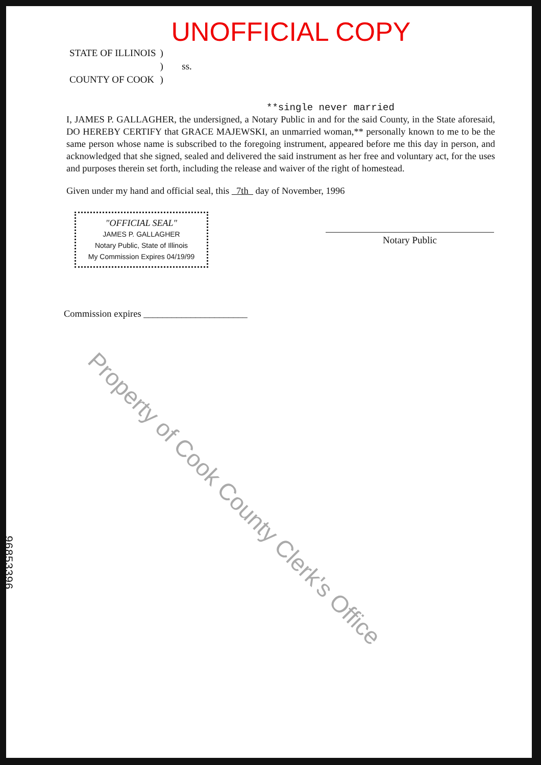UNOFFICIAL COPY
| STATE OF ILLINOIS | ) | |
| | ) | ss. |
| COUNTY OF COOK | ) | |
**single never married
I, JAMES P. GALLAGHER, the undersigned, a Notary Public in and for the said County, in the State aforesaid, DO HEREBY CERTIFY that GRACE MAJEWSKI, an unmarried woman,** personally known to me to be the same person whose name is subscribed to the foregoing instrument, appeared before me this day in person, and acknowledged that she signed, sealed and delivered the said instrument as her free and voluntary act, for the uses and purposes therein set forth, including the release and waiver of the right of homestead.
Given under my hand and official seal, this 7th day of November, 1996
"OFFICIAL SEAL"
JAMES P. GALLAGHER
Notary Public, State of Illinois
My Commission Expires 04/19/99
Notary Public
Commission expires ______________________
Property of Cook County Clerk's Office
96853396